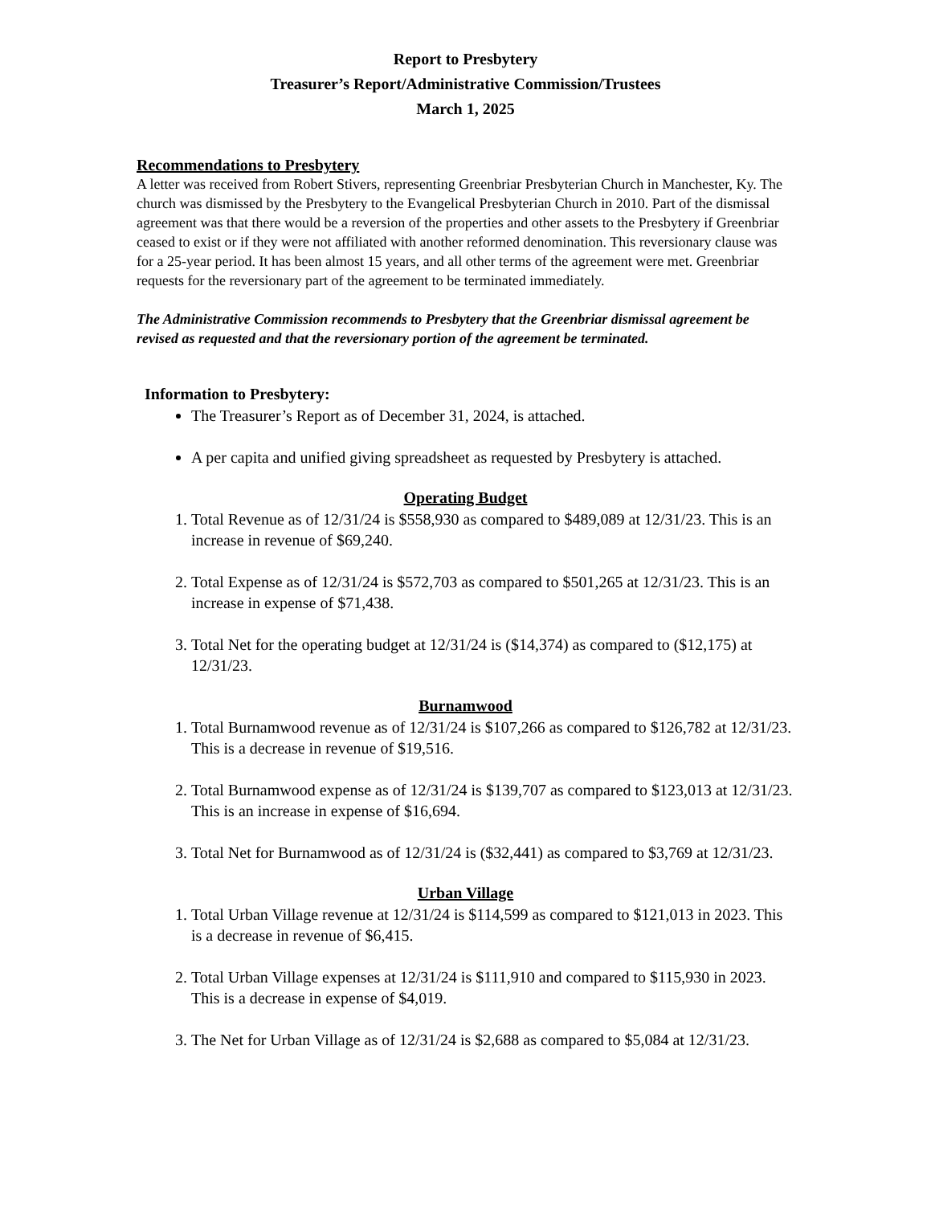Report to Presbytery
Treasurer’s Report/Administrative Commission/Trustees
March 1, 2025
Recommendations to Presbytery
A letter was received from Robert Stivers, representing Greenbriar Presbyterian Church in Manchester, Ky. The church was dismissed by the Presbytery to the Evangelical Presbyterian Church in 2010. Part of the dismissal agreement was that there would be a reversion of the properties and other assets to the Presbytery if Greenbriar ceased to exist or if they were not affiliated with another reformed denomination. This reversionary clause was for a 25-year period. It has been almost 15 years, and all other terms of the agreement were met. Greenbriar requests for the reversionary part of the agreement to be terminated immediately.
The Administrative Commission recommends to Presbytery that the Greenbriar dismissal agreement be revised as requested and that the reversionary portion of the agreement be terminated.
Information to Presbytery:
The Treasurer’s Report as of December 31, 2024, is attached.
A per capita and unified giving spreadsheet as requested by Presbytery is attached.
Operating Budget
1. Total Revenue as of 12/31/24 is $558,930 as compared to $489,089 at 12/31/23. This is an increase in revenue of $69,240.
2. Total Expense as of 12/31/24 is $572,703 as compared to $501,265 at 12/31/23. This is an increase in expense of $71,438.
3. Total Net for the operating budget at 12/31/24 is ($14,374) as compared to ($12,175) at 12/31/23.
Burnamwood
1. Total Burnamwood revenue as of 12/31/24 is $107,266 as compared to $126,782 at 12/31/23. This is a decrease in revenue of $19,516.
2. Total Burnamwood expense as of 12/31/24 is $139,707 as compared to $123,013 at 12/31/23. This is an increase in expense of $16,694.
3. Total Net for Burnamwood as of 12/31/24 is ($32,441) as compared to $3,769 at 12/31/23.
Urban Village
1. Total Urban Village revenue at 12/31/24 is $114,599 as compared to $121,013 in 2023. This is a decrease in revenue of $6,415.
2. Total Urban Village expenses at 12/31/24 is $111,910 and compared to $115,930 in 2023. This is a decrease in expense of $4,019.
3. The Net for Urban Village as of 12/31/24 is $2,688 as compared to $5,084 at 12/31/23.